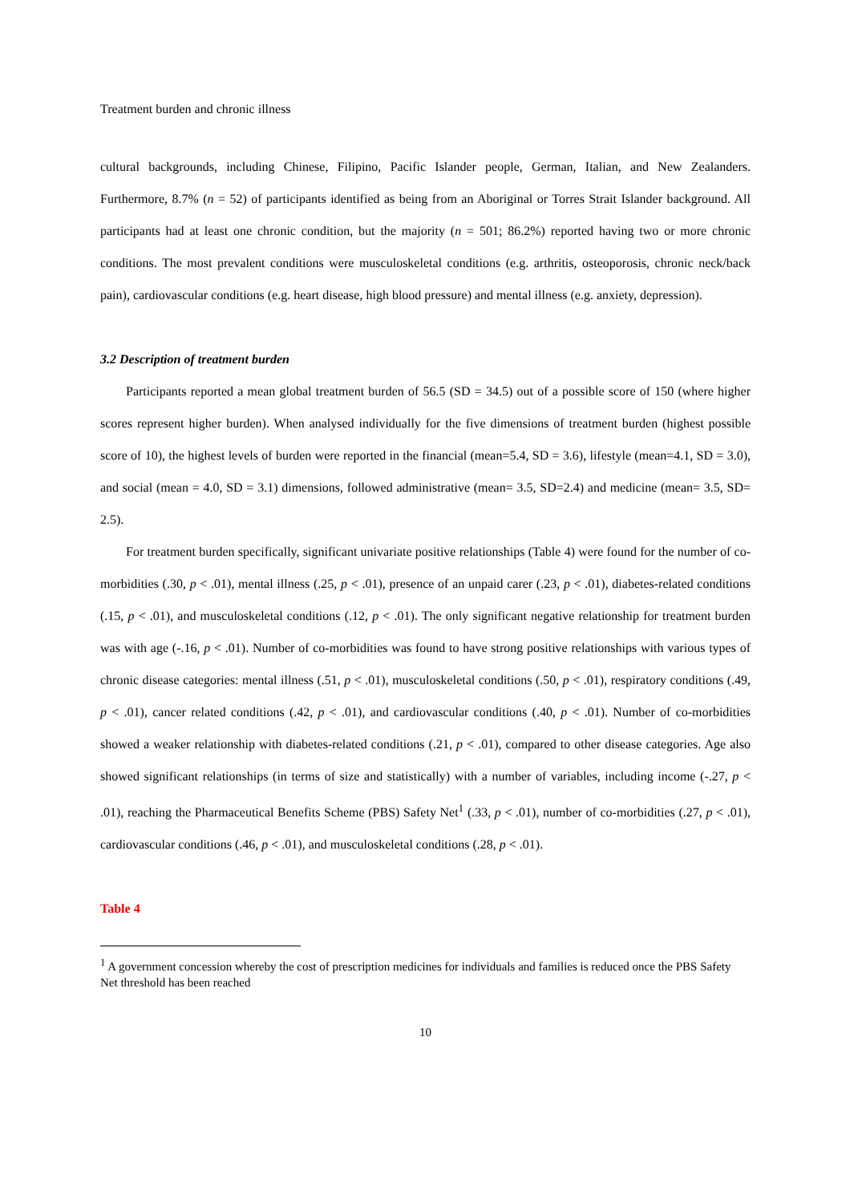Treatment burden and chronic illness
cultural backgrounds, including Chinese, Filipino, Pacific Islander people, German, Italian, and New Zealanders. Furthermore, 8.7% (n = 52) of participants identified as being from an Aboriginal or Torres Strait Islander background. All participants had at least one chronic condition, but the majority (n = 501; 86.2%) reported having two or more chronic conditions. The most prevalent conditions were musculoskeletal conditions (e.g. arthritis, osteoporosis, chronic neck/back pain), cardiovascular conditions (e.g. heart disease, high blood pressure) and mental illness (e.g. anxiety, depression).
3.2 Description of treatment burden
Participants reported a mean global treatment burden of 56.5 (SD = 34.5) out of a possible score of 150 (where higher scores represent higher burden). When analysed individually for the five dimensions of treatment burden (highest possible score of 10), the highest levels of burden were reported in the financial (mean=5.4, SD = 3.6), lifestyle (mean=4.1, SD = 3.0), and social (mean = 4.0, SD = 3.1) dimensions, followed administrative (mean= 3.5, SD=2.4) and medicine (mean= 3.5, SD= 2.5).
For treatment burden specifically, significant univariate positive relationships (Table 4) were found for the number of co-morbidities (.30, p < .01), mental illness (.25, p < .01), presence of an unpaid carer (.23, p < .01), diabetes-related conditions (.15, p < .01), and musculoskeletal conditions (.12, p < .01). The only significant negative relationship for treatment burden was with age (-.16, p < .01). Number of co-morbidities was found to have strong positive relationships with various types of chronic disease categories: mental illness (.51, p < .01), musculoskeletal conditions (.50, p < .01), respiratory conditions (.49, p < .01), cancer related conditions (.42, p < .01), and cardiovascular conditions (.40, p < .01). Number of co-morbidities showed a weaker relationship with diabetes-related conditions (.21, p < .01), compared to other disease categories. Age also showed significant relationships (in terms of size and statistically) with a number of variables, including income (-.27, p < .01), reaching the Pharmaceutical Benefits Scheme (PBS) Safety Net<sup>1</sup> (.33, p < .01), number of co-morbidities (.27, p < .01), cardiovascular conditions (.46, p < .01), and musculoskeletal conditions (.28, p < .01).
Table 4
<sup>1</sup> A government concession whereby the cost of prescription medicines for individuals and families is reduced once the PBS Safety Net threshold has been reached
10